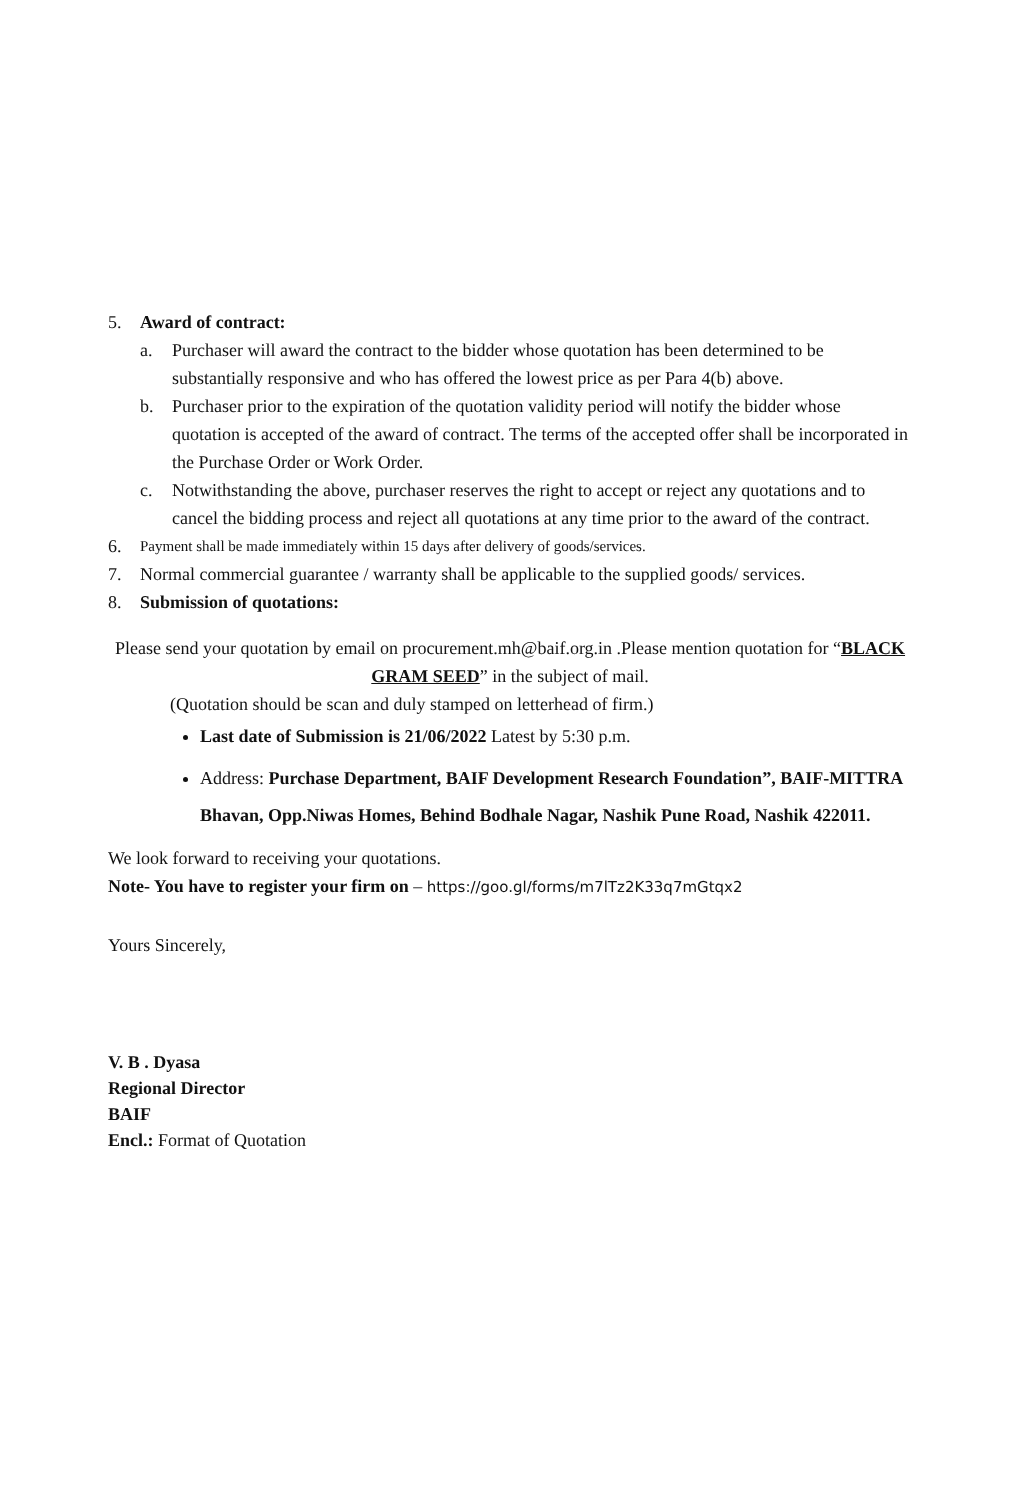5. Award of contract:
a. Purchaser will award the contract to the bidder whose quotation has been determined to be substantially responsive and who has offered the lowest price as per Para 4(b) above.
b. Purchaser prior to the expiration of the quotation validity period will notify the bidder whose quotation is accepted of the award of contract. The terms of the accepted offer shall be incorporated in the Purchase Order or Work Order.
c. Notwithstanding the above, purchaser reserves the right to accept or reject any quotations and to cancel the bidding process and reject all quotations at any time prior to the award of the contract.
6. Payment shall be made immediately within 15 days after delivery of goods/services.
7. Normal commercial guarantee / warranty shall be applicable to the supplied goods/ services.
8. Submission of quotations:
Please send your quotation by email on procurement.mh@baif.org.in .Please mention quotation for “BLACK GRAM SEED” in the subject of mail.
(Quotation should be scan and duly stamped on letterhead of firm.)
Last date of Submission is 21/06/2022 Latest by 5:30 p.m.
Address: Purchase Department, BAIF Development Research Foundation”, BAIF-MITTRA Bhavan, Opp.Niwas Homes, Behind Bodhale Nagar, Nashik Pune Road, Nashik 422011.
We look forward to receiving your quotations.
Note- You have to register your firm on – https://goo.gl/forms/m7lTz2K33q7mGtqx2
Yours Sincerely,
V. B . Dyasa
Regional Director
BAIF
Encl.: Format of Quotation